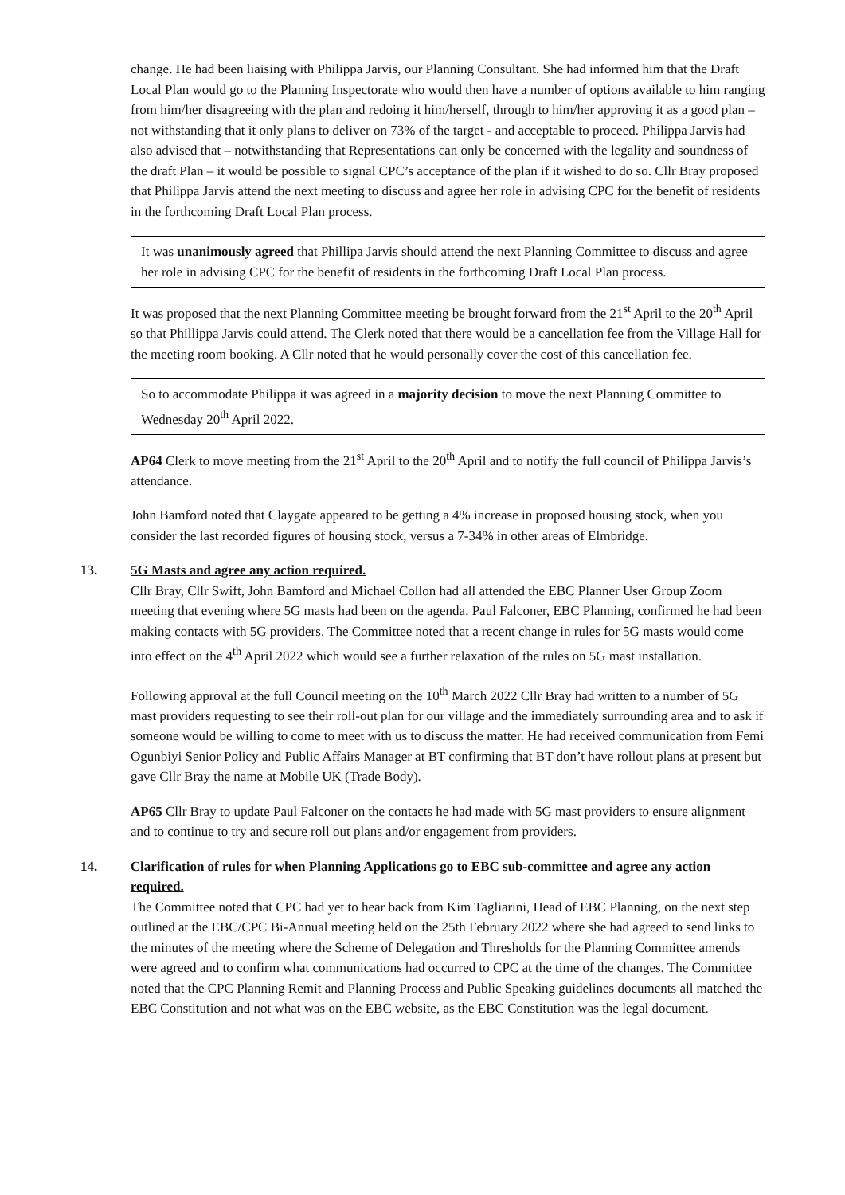change. He had been liaising with Philippa Jarvis, our Planning Consultant. She had informed him that the Draft Local Plan would go to the Planning Inspectorate who would then have a number of options available to him ranging from him/her disagreeing with the plan and redoing it him/herself, through to him/her approving it as a good plan – not withstanding that it only plans to deliver on 73% of the target - and acceptable to proceed. Philippa Jarvis had also advised that – notwithstanding that Representations can only be concerned with the legality and soundness of the draft Plan – it would be possible to signal CPC’s acceptance of the plan if it wished to do so. Cllr Bray proposed that Philippa Jarvis attend the next meeting to discuss and agree her role in advising CPC for the benefit of residents in the forthcoming Draft Local Plan process.
It was unanimously agreed that Phillipa Jarvis should attend the next Planning Committee to discuss and agree her role in advising CPC for the benefit of residents in the forthcoming Draft Local Plan process.
It was proposed that the next Planning Committee meeting be brought forward from the 21<sup>st</sup> April to the 20<sup>th</sup> April so that Phillippa Jarvis could attend. The Clerk noted that there would be a cancellation fee from the Village Hall for the meeting room booking. A Cllr noted that he would personally cover the cost of this cancellation fee.
So to accommodate Philippa it was agreed in a majority decision to move the next Planning Committee to Wednesday 20<sup>th</sup> April 2022.
AP64 Clerk to move meeting from the 21<sup>st</sup> April to the 20<sup>th</sup> April and to notify the full council of Philippa Jarvis’s attendance.
John Bamford noted that Claygate appeared to be getting a 4% increase in proposed housing stock, when you consider the last recorded figures of housing stock, versus a 7-34% in other areas of Elmbridge.
13. 5G Masts and agree any action required.
Cllr Bray, Cllr Swift, John Bamford and Michael Collon had all attended the EBC Planner User Group Zoom meeting that evening where 5G masts had been on the agenda. Paul Falconer, EBC Planning, confirmed he had been making contacts with 5G providers. The Committee noted that a recent change in rules for 5G masts would come into effect on the 4<sup>th</sup> April 2022 which would see a further relaxation of the rules on 5G mast installation.
Following approval at the full Council meeting on the 10<sup>th</sup> March 2022 Cllr Bray had written to a number of 5G mast providers requesting to see their roll-out plan for our village and the immediately surrounding area and to ask if someone would be willing to come to meet with us to discuss the matter. He had received communication from Femi Ogunbiyi Senior Policy and Public Affairs Manager at BT confirming that BT don’t have rollout plans at present but gave Cllr Bray the name at Mobile UK (Trade Body).
AP65 Cllr Bray to update Paul Falconer on the contacts he had made with 5G mast providers to ensure alignment and to continue to try and secure roll out plans and/or engagement from providers.
14. Clarification of rules for when Planning Applications go to EBC sub-committee and agree any action required.
The Committee noted that CPC had yet to hear back from Kim Tagliarini, Head of EBC Planning, on the next step outlined at the EBC/CPC Bi-Annual meeting held on the 25th February 2022 where she had agreed to send links to the minutes of the meeting where the Scheme of Delegation and Thresholds for the Planning Committee amends were agreed and to confirm what communications had occurred to CPC at the time of the changes. The Committee noted that the CPC Planning Remit and Planning Process and Public Speaking guidelines documents all matched the EBC Constitution and not what was on the EBC website, as the EBC Constitution was the legal document.